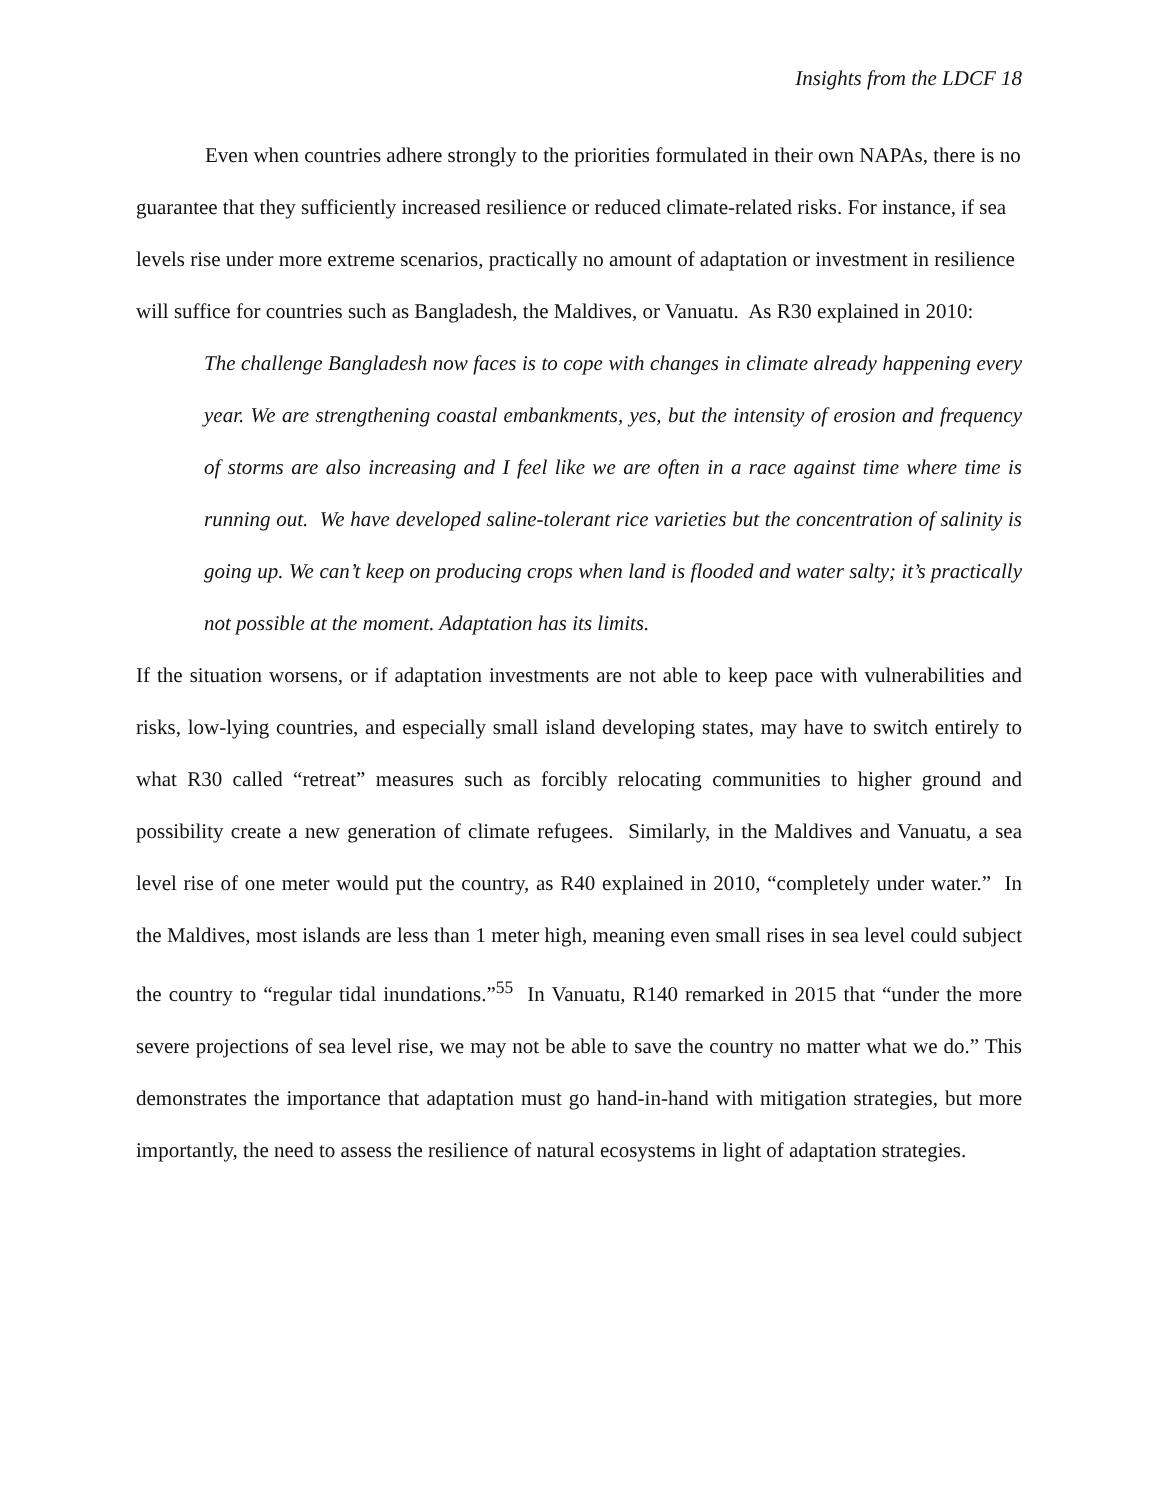Insights from the LDCF 18
Even when countries adhere strongly to the priorities formulated in their own NAPAs, there is no guarantee that they sufficiently increased resilience or reduced climate-related risks. For instance, if sea levels rise under more extreme scenarios, practically no amount of adaptation or investment in resilience will suffice for countries such as Bangladesh, the Maldives, or Vanuatu. As R30 explained in 2010:
The challenge Bangladesh now faces is to cope with changes in climate already happening every year. We are strengthening coastal embankments, yes, but the intensity of erosion and frequency of storms are also increasing and I feel like we are often in a race against time where time is running out. We have developed saline-tolerant rice varieties but the concentration of salinity is going up. We can’t keep on producing crops when land is flooded and water salty; it’s practically not possible at the moment. Adaptation has its limits.
If the situation worsens, or if adaptation investments are not able to keep pace with vulnerabilities and risks, low-lying countries, and especially small island developing states, may have to switch entirely to what R30 called “retreat” measures such as forcibly relocating communities to higher ground and possibility create a new generation of climate refugees. Similarly, in the Maldives and Vanuatu, a sea level rise of one meter would put the country, as R40 explained in 2010, “completely under water.” In the Maldives, most islands are less than 1 meter high, meaning even small rises in sea level could subject the country to “regular tidal inundations.”<sup>55</sup> In Vanuatu, R140 remarked in 2015 that “under the more severe projections of sea level rise, we may not be able to save the country no matter what we do.” This demonstrates the importance that adaptation must go hand-in-hand with mitigation strategies, but more importantly, the need to assess the resilience of natural ecosystems in light of adaptation strategies.